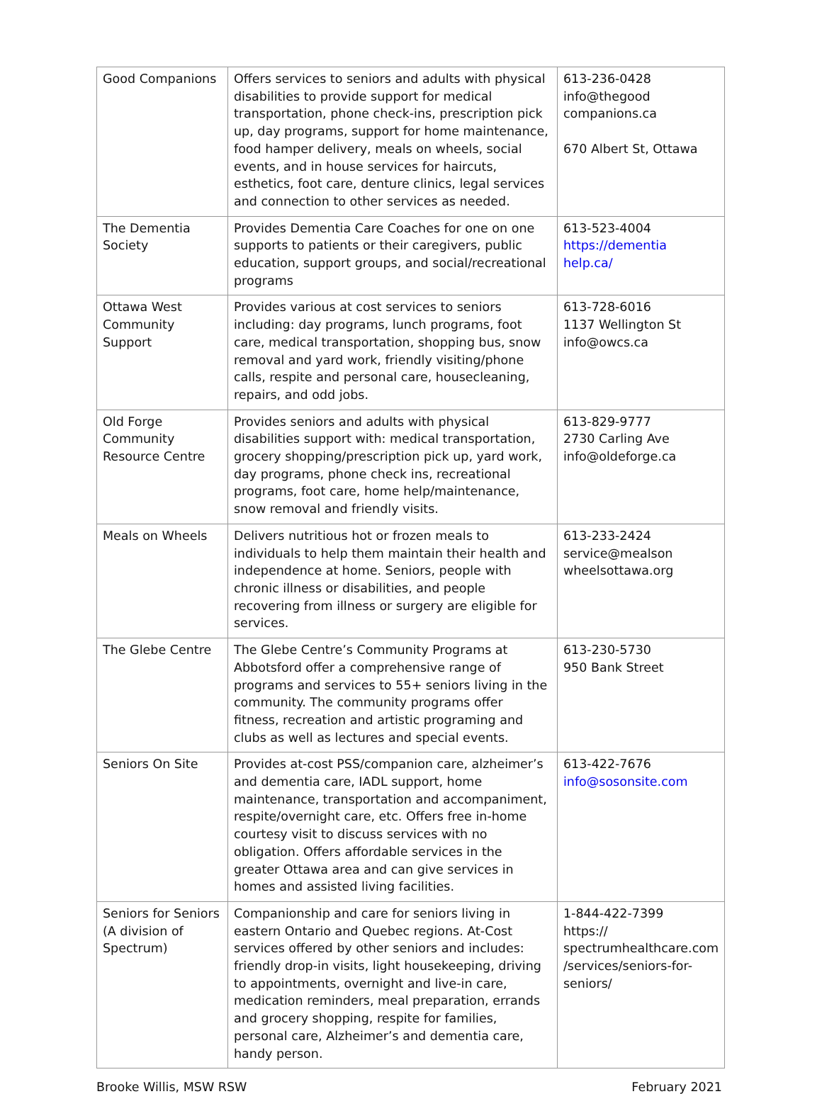| Good Companions | Offers services to seniors and adults with physical disabilities to provide support for medical transportation, phone check-ins, prescription pick up, day programs, support for home maintenance, food hamper delivery, meals on wheels, social events, and in house services for haircuts, esthetics, foot care, denture clinics, legal services and connection to other services as needed. | 613-236-0428 info@thegood companions.ca 670 Albert St, Ottawa |
| The Dementia Society | Provides Dementia Care Coaches for one on one supports to patients or their caregivers, public education, support groups, and social/recreational programs | 613-523-4004 https://dementia help.ca/ |
| Ottawa West Community Support | Provides various at cost services to seniors including: day programs, lunch programs, foot care, medical transportation, shopping bus, snow removal and yard work, friendly visiting/phone calls, respite and personal care, housecleaning, repairs, and odd jobs. | 613-728-6016 1137 Wellington St info@owcs.ca |
| Old Forge Community Resource Centre | Provides seniors and adults with physical disabilities support with: medical transportation, grocery shopping/prescription pick up, yard work, day programs, phone check ins, recreational programs, foot care, home help/maintenance, snow removal and friendly visits. | 613-829-9777 2730 Carling Ave info@oldeforge.ca |
| Meals on Wheels | Delivers nutritious hot or frozen meals to individuals to help them maintain their health and independence at home. Seniors, people with chronic illness or disabilities, and people recovering from illness or surgery are eligible for services. | 613-233-2424 service@mealson wheelsottawa.org |
| The Glebe Centre | The Glebe Centre’s Community Programs at Abbotsford offer a comprehensive range of programs and services to 55+ seniors living in the community. The community programs offer fitness, recreation and artistic programing and clubs as well as lectures and special events. | 613-230-5730 950 Bank Street |
| Seniors On Site | Provides at-cost PSS/companion care, alzheimer’s and dementia care, IADL support, home maintenance, transportation and accompaniment, respite/overnight care, etc. Offers free in-home courtesy visit to discuss services with no obligation. Offers affordable services in the greater Ottawa area and can give services in homes and assisted living facilities. | 613-422-7676 info@sosonsite.com |
| Seniors for Seniors (A division of Spectrum) | Companionship and care for seniors living in eastern Ontario and Quebec regions. At-Cost services offered by other seniors and includes: friendly drop-in visits, light housekeeping, driving to appointments, overnight and live-in care, medication reminders, meal preparation, errands and grocery shopping, respite for families, personal care, Alzheimer’s and dementia care, handy person. | 1-844-422-7399 https:// spectrumhealthcare.com /services/seniors-for-seniors/ |
Brooke Willis, MSW RSW February 2021